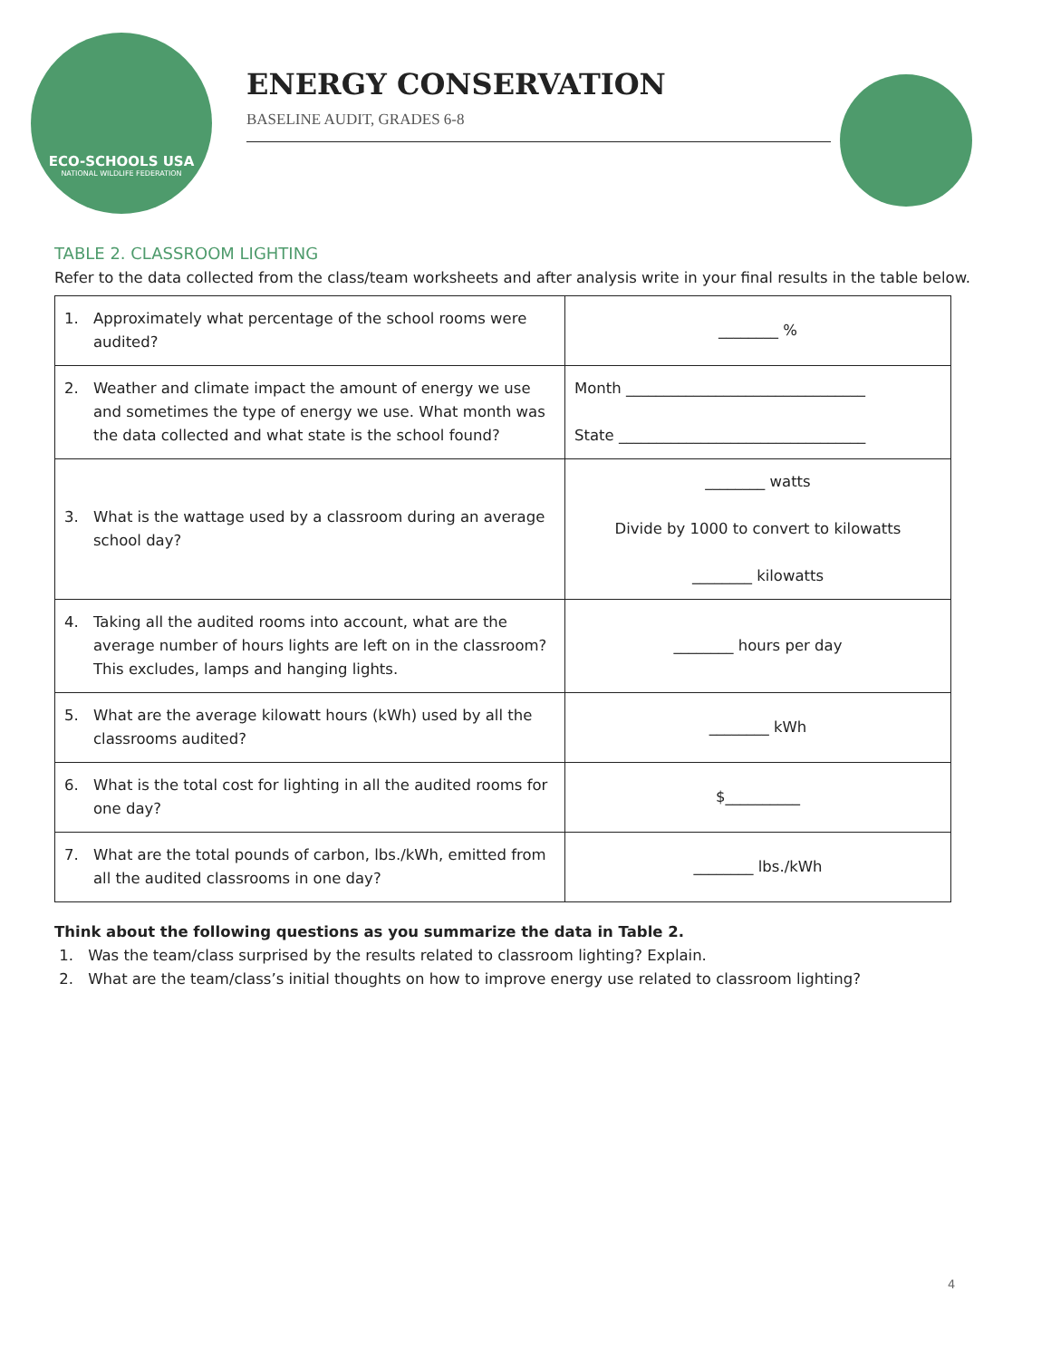ECO-SCHOOLS USA
NATIONAL WILDLIFE FEDERATION
ENERGY CONSERVATION
BASELINE AUDIT, GRADES 6-8
TABLE 2. CLASSROOM LIGHTING
Refer to the data collected from the class/team worksheets and after analysis write in your final results in the table below.
| 1. Approximately what percentage of the school rooms were audited? | ________ % |
| 2. Weather and climate impact the amount of energy we use and sometimes the type of energy we use. What month was the data collected and what state is the school found? | Month ________________________________ State _________________________________ |
| 3. What is the wattage used by a classroom during an average school day? | ________ watts Divide by 1000 to convert to kilowatts ________ kilowatts |
| 4. Taking all the audited rooms into account, what are the average number of hours lights are left on in the classroom? This excludes, lamps and hanging lights. | ________ hours per day |
| 5. What are the average kilowatt hours (kWh) used by all the classrooms audited? | ________ kWh |
| 6. What is the total cost for lighting in all the audited rooms for one day? | $__________ |
| 7. What are the total pounds of carbon, lbs./kWh, emitted from all the audited classrooms in one day? | ________ lbs./kWh |
Think about the following questions as you summarize the data in Table 2.
1. Was the team/class surprised by the results related to classroom lighting? Explain.
2. What are the team/class’s initial thoughts on how to improve energy use related to classroom lighting?
4